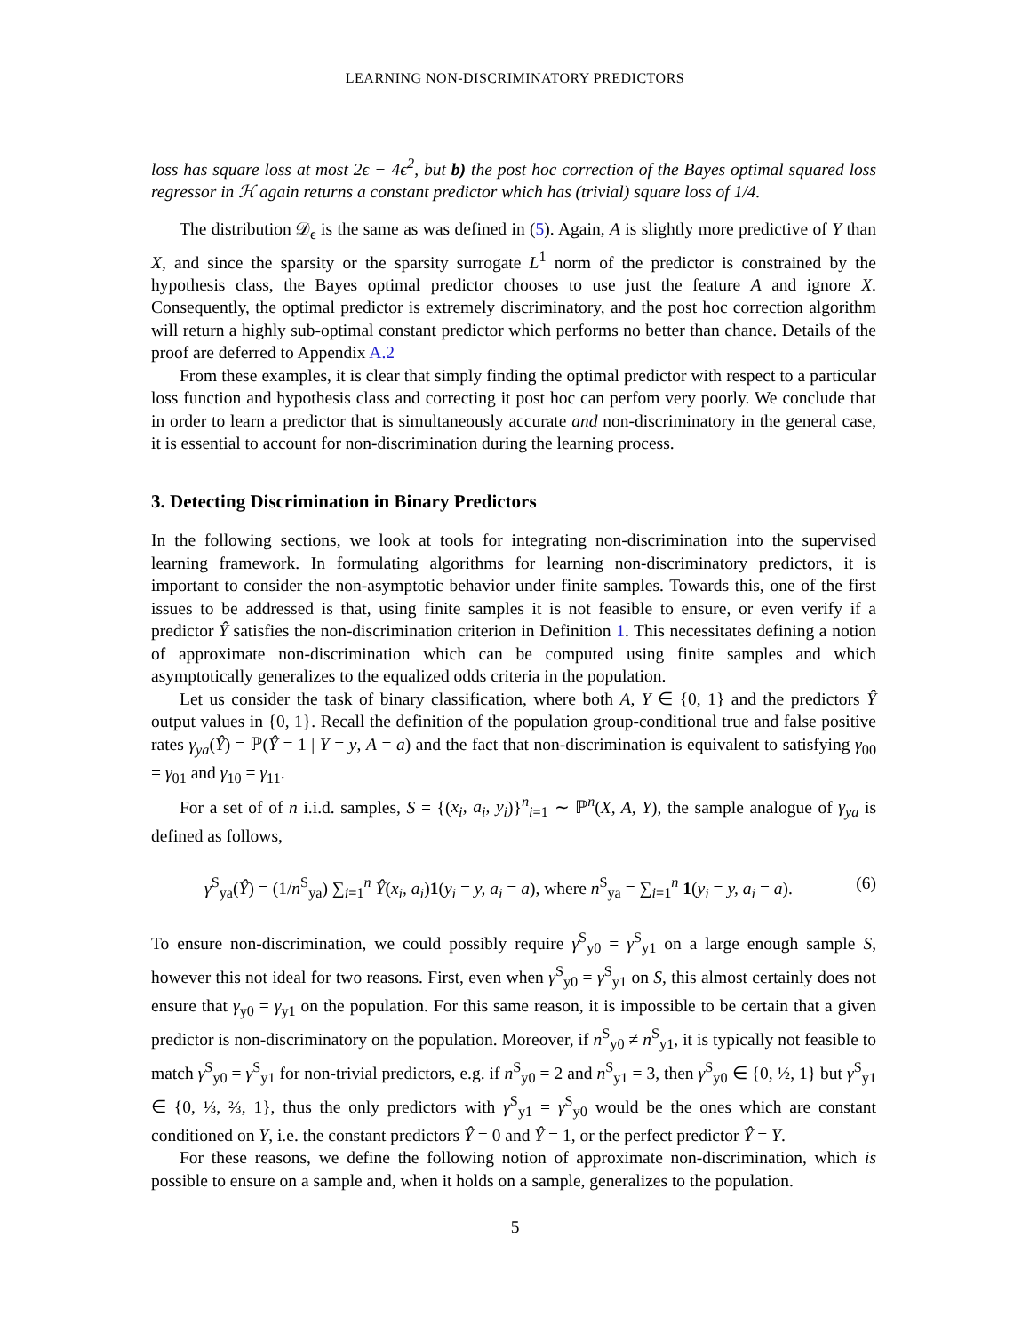LEARNING NON-DISCRIMINATORY PREDICTORS
loss has square loss at most 2ϵ − 4ϵ<sup>2</sup>, but b) the post hoc correction of the Bayes optimal squared loss regressor in ℋ again returns a constant predictor which has (trivial) square loss of 1/4.
The distribution 𝒟<sub>ϵ</sub> is the same as was defined in (5). Again, A is slightly more predictive of Y than X, and since the sparsity or the sparsity surrogate L<sup>1</sup> norm of the predictor is constrained by the hypothesis class, the Bayes optimal predictor chooses to use just the feature A and ignore X. Consequently, the optimal predictor is extremely discriminatory, and the post hoc correction algorithm will return a highly sub-optimal constant predictor which performs no better than chance. Details of the proof are deferred to Appendix A.2
From these examples, it is clear that simply finding the optimal predictor with respect to a particular loss function and hypothesis class and correcting it post hoc can perfom very poorly. We conclude that in order to learn a predictor that is simultaneously accurate and non-discriminatory in the general case, it is essential to account for non-discrimination during the learning process.
3. Detecting Discrimination in Binary Predictors
In the following sections, we look at tools for integrating non-discrimination into the supervised learning framework. In formulating algorithms for learning non-discriminatory predictors, it is important to consider the non-asymptotic behavior under finite samples. Towards this, one of the first issues to be addressed is that, using finite samples it is not feasible to ensure, or even verify if a predictor Ŷ satisfies the non-discrimination criterion in Definition 1. This necessitates defining a notion of approximate non-discrimination which can be computed using finite samples and which asymptotically generalizes to the equalized odds criteria in the population.
Let us consider the task of binary classification, where both A, Y ∈ {0, 1} and the predictors Ŷ output values in {0, 1}. Recall the definition of the population group-conditional true and false positive rates γ<sub>ya</sub>(Ŷ) = ℙ(Ŷ = 1 | Y = y, A = a) and the fact that non-discrimination is equivalent to satisfying γ<sub>00</sub> = γ<sub>01</sub> and γ<sub>10</sub> = γ<sub>11</sub>.
For a set of of n i.i.d. samples, S = {(x<sub>i</sub>, a<sub>i</sub>, y<sub>i</sub>)}<sup>n</sup><sub>i=1</sub> ∼ ℙ<sup>n</sup>(X, A, Y), the sample analogue of γ<sub>ya</sub> is defined as follows,
γ<sup>S</sup><sub>ya</sub>(Ŷ) = (1/n<sup>S</sup><sub>ya</sub>) ∑<sub>i=1</sub><sup>n</sup> Ŷ(x<sub>i</sub>, a<sub>i</sub>)1(y<sub>i</sub> = y, a<sub>i</sub> = a), where n<sup>S</sup><sub>ya</sub> = ∑<sub>i=1</sub><sup>n</sup> 1(y<sub>i</sub> = y, a<sub>i</sub> = a). (6)
To ensure non-discrimination, we could possibly require γ<sup>S</sup><sub>y0</sub> = γ<sup>S</sup><sub>y1</sub> on a large enough sample S, however this not ideal for two reasons. First, even when γ<sup>S</sup><sub>y0</sub> = γ<sup>S</sup><sub>y1</sub> on S, this almost certainly does not ensure that γ<sub>y0</sub> = γ<sub>y1</sub> on the population. For this same reason, it is impossible to be certain that a given predictor is non-discriminatory on the population. Moreover, if n<sup>S</sup><sub>y0</sub> ≠ n<sup>S</sup><sub>y1</sub>, it is typically not feasible to match γ<sup>S</sup><sub>y0</sub> = γ<sup>S</sup><sub>y1</sub> for non-trivial predictors, e.g. if n<sup>S</sup><sub>y0</sub> = 2 and n<sup>S</sup><sub>y1</sub> = 3, then γ<sup>S</sup><sub>y0</sub> ∈ {0, ½, 1} but γ<sup>S</sup><sub>y1</sub> ∈ {0, ⅓, ⅔, 1}, thus the only predictors with γ<sup>S</sup><sub>y1</sub> = γ<sup>S</sup><sub>y0</sub> would be the ones which are constant conditioned on Y, i.e. the constant predictors Ŷ = 0 and Ŷ = 1, or the perfect predictor Ŷ = Y.
For these reasons, we define the following notion of approximate non-discrimination, which is possible to ensure on a sample and, when it holds on a sample, generalizes to the population.
5